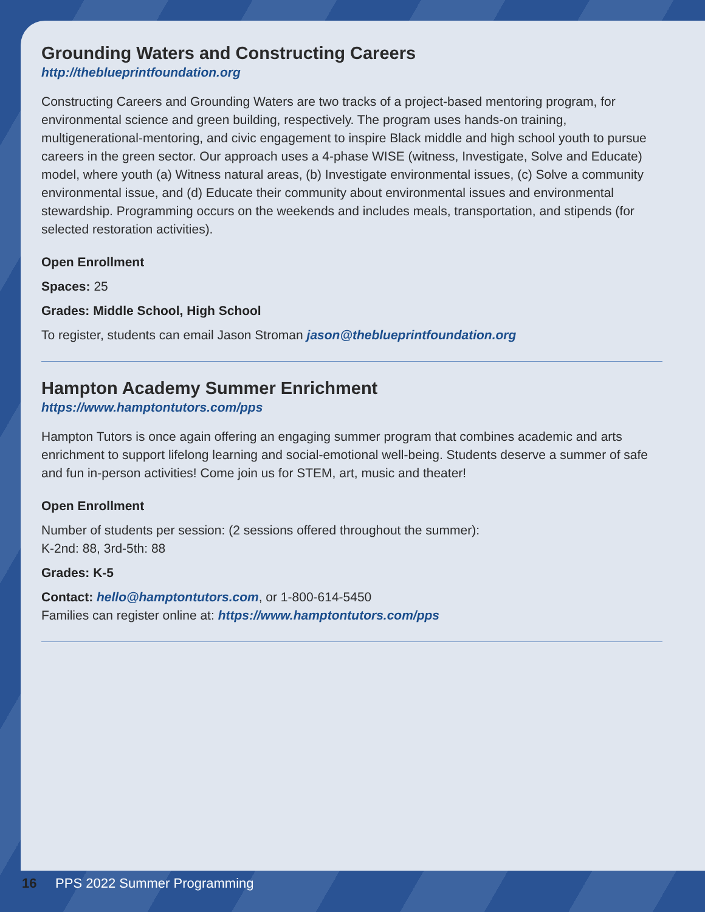Grounding Waters and Constructing Careers
http://theblueprintfoundation.org
Constructing Careers and Grounding Waters are two tracks of a project-based mentoring program, for environmental science and green building, respectively. The program uses hands-on training, multigenerational-mentoring, and civic engagement to inspire Black middle and high school youth to pursue careers in the green sector. Our approach uses a 4-phase WISE (witness, Investigate, Solve and Educate) model, where youth (a) Witness natural areas, (b) Investigate environmental issues, (c) Solve a community environmental issue, and (d) Educate their community about environmental issues and environmental stewardship. Programming occurs on the weekends and includes meals, transportation, and stipends (for selected restoration activities).
Open Enrollment
Spaces: 25
Grades: Middle School, High School
To register, students can email Jason Stroman jason@theblueprintfoundation.org
Hampton Academy Summer Enrichment
https://www.hamptontutors.com/pps
Hampton Tutors is once again offering an engaging summer program that combines academic and arts enrichment to support lifelong learning and social-emotional well-being. Students deserve a summer of safe and fun in-person activities! Come join us for STEM, art, music and theater!
Open Enrollment
Number of students per session: (2 sessions offered throughout the summer):
K-2nd: 88, 3rd-5th: 88
Grades: K-5
Contact: hello@hamptontutors.com, or 1-800-614-5450
Families can register online at: https://www.hamptontutors.com/pps
16 PPS 2022 Summer Programming